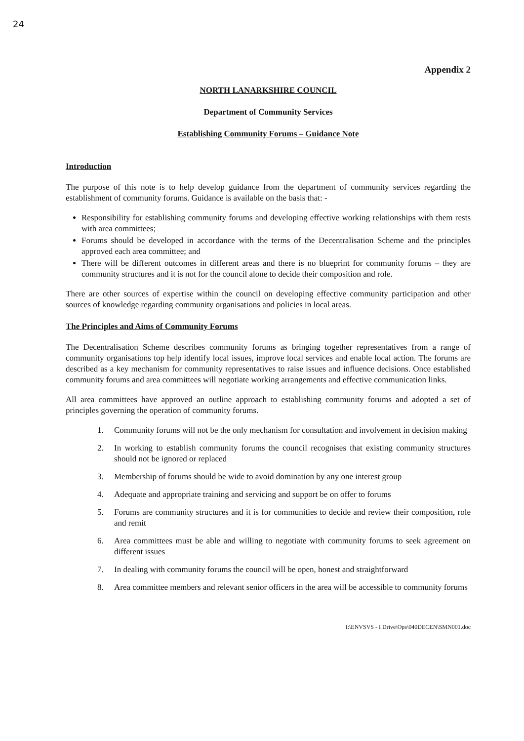24
Appendix 2
NORTH LANARKSHIRE COUNCIL
Department of Community Services
Establishing Community Forums – Guidance Note
Introduction
The purpose of this note is to help develop guidance from the department of community services regarding the establishment of community forums. Guidance is available on the basis that: -
Responsibility for establishing community forums and developing effective working relationships with them rests with area committees;
Forums should be developed in accordance with the terms of the Decentralisation Scheme and the principles approved each area committee; and
There will be different outcomes in different areas and there is no blueprint for community forums – they are community structures and it is not for the council alone to decide their composition and role.
There are other sources of expertise within the council on developing effective community participation and other sources of knowledge regarding community organisations and policies in local areas.
The Principles and Aims of Community Forums
The Decentralisation Scheme describes community forums as bringing together representatives from a range of community organisations top help identify local issues, improve local services and enable local action. The forums are described as a key mechanism for community representatives to raise issues and influence decisions. Once established community forums and area committees will negotiate working arrangements and effective communication links.
All area committees have approved an outline approach to establishing community forums and adopted a set of principles governing the operation of community forums.
1. Community forums will not be the only mechanism for consultation and involvement in decision making
2. In working to establish community forums the council recognises that existing community structures should not be ignored or replaced
3. Membership of forums should be wide to avoid domination by any one interest group
4. Adequate and appropriate training and servicing and support be on offer to forums
5. Forums are community structures and it is for communities to decide and review their composition, role and remit
6. Area committees must be able and willing to negotiate with community forums to seek agreement on different issues
7. In dealing with community forums the council will be open, honest and straightforward
8. Area committee members and relevant senior officers in the area will be accessible to community forums
I:\ENVSVS - I Drive\Ops\040DECEN\SMN001.doc